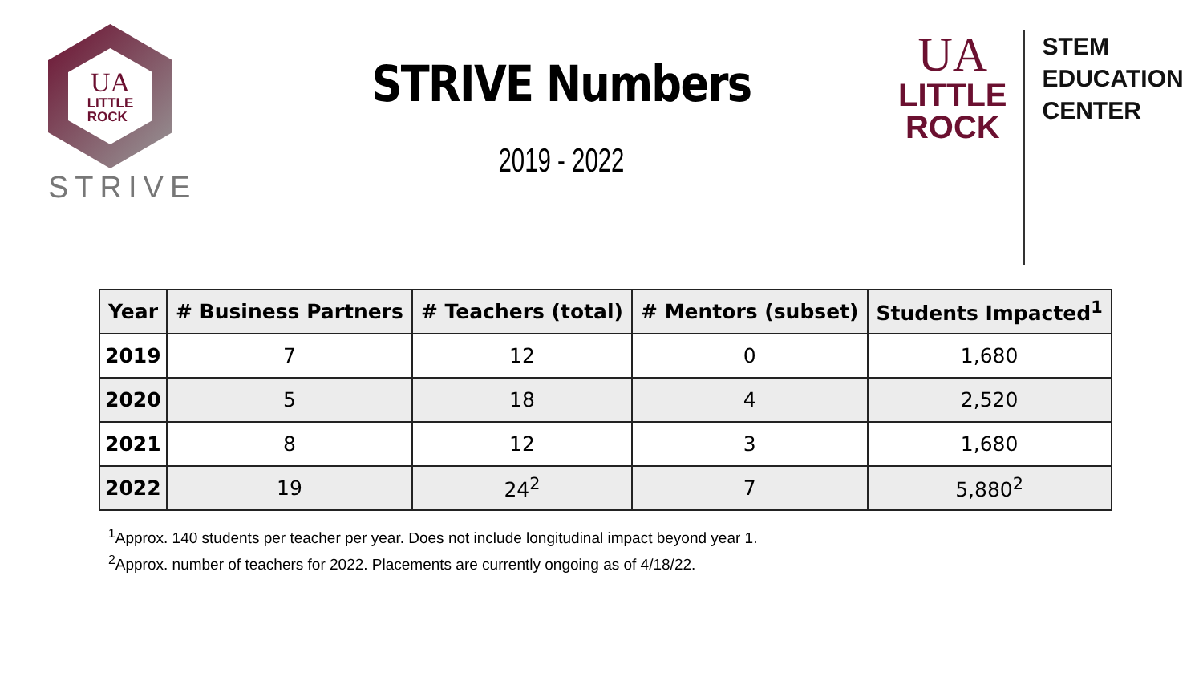UA
LITTLE
ROCK
STRIVE
STRIVE Numbers
2019 - 2022
UA
LITTLE
ROCK
STEM
EDUCATION
CENTER
| Year | # Business Partners | # Teachers (total) | # Mentors (subset) | Students Impacted<sup>1</sup> |
| --- | --- | --- | --- | --- |
| 2019 | 7 | 12 | 0 | 1,680 |
| 2020 | 5 | 18 | 4 | 2,520 |
| 2021 | 8 | 12 | 3 | 1,680 |
| 2022 | 19 | 24<sup>2</sup> | 7 | 5,880<sup>2</sup> |
<sup>1</sup> Approx. 140 students per teacher per year. Does not include longitudinal impact beyond year 1.
<sup>2</sup> Approx. number of teachers for 2022. Placements are currently ongoing as of 4/18/22.